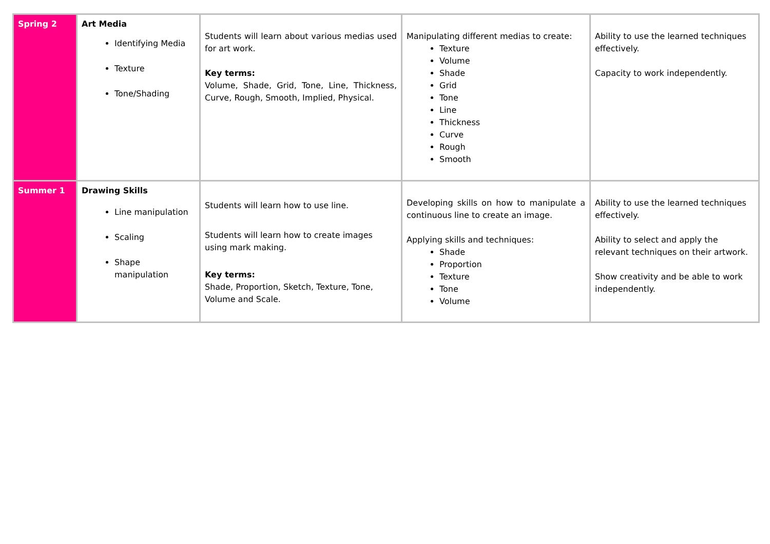| Spring 2 | Art Media Identifying Media Texture Tone/Shading | Students will learn about various medias used for art work. Key terms: Volume, Shade, Grid, Tone, Line, Thickness, Curve, Rough, Smooth, Implied, Physical. | Manipulating different medias to create: Texture Volume Shade Grid Tone Line Thickness Curve Rough Smooth | Ability to use the learned techniques effectively. Capacity to work independently. |
| Summer 1 | Drawing Skills Line manipulation Scaling Shape manipulation | Students will learn how to use line. Students will learn how to create images using mark making. Key terms: Shade, Proportion, Sketch, Texture, Tone, Volume and Scale. | Developing skills on how to manipulate a continuous line to create an image. Applying skills and techniques: Shade Proportion Texture Tone Volume | Ability to use the learned techniques effectively. Ability to select and apply the relevant techniques on their artwork. Show creativity and be able to work independently. |